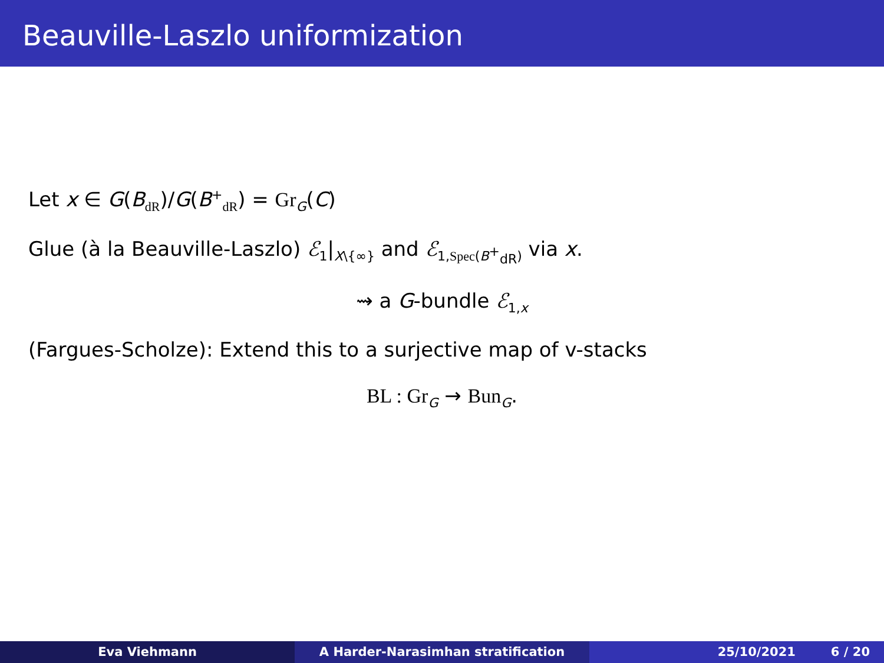Beauville-Laszlo uniformization
Let x ∈ G(B<sub>dR</sub>)/G(B<sup>+</sup><sub>dR</sub>) = Gr<sub>G</sub>(C)
Glue (à la Beauville-Laszlo) ℰ<sub>1</sub>|<sub>X\{∞}</sub> and ℰ<sub>1,Spec(B<sup>+</sup><sub>dR</sub>)</sub> via x.
⇝ a G-bundle ℰ<sub>1,x</sub>
(Fargues-Scholze): Extend this to a surjective map of v-stacks
BL : Gr<sub>G</sub> → Bun<sub>G</sub>.
Eva Viehmann A Harder-Narasimhan stratification 25/10/2021 6 / 20